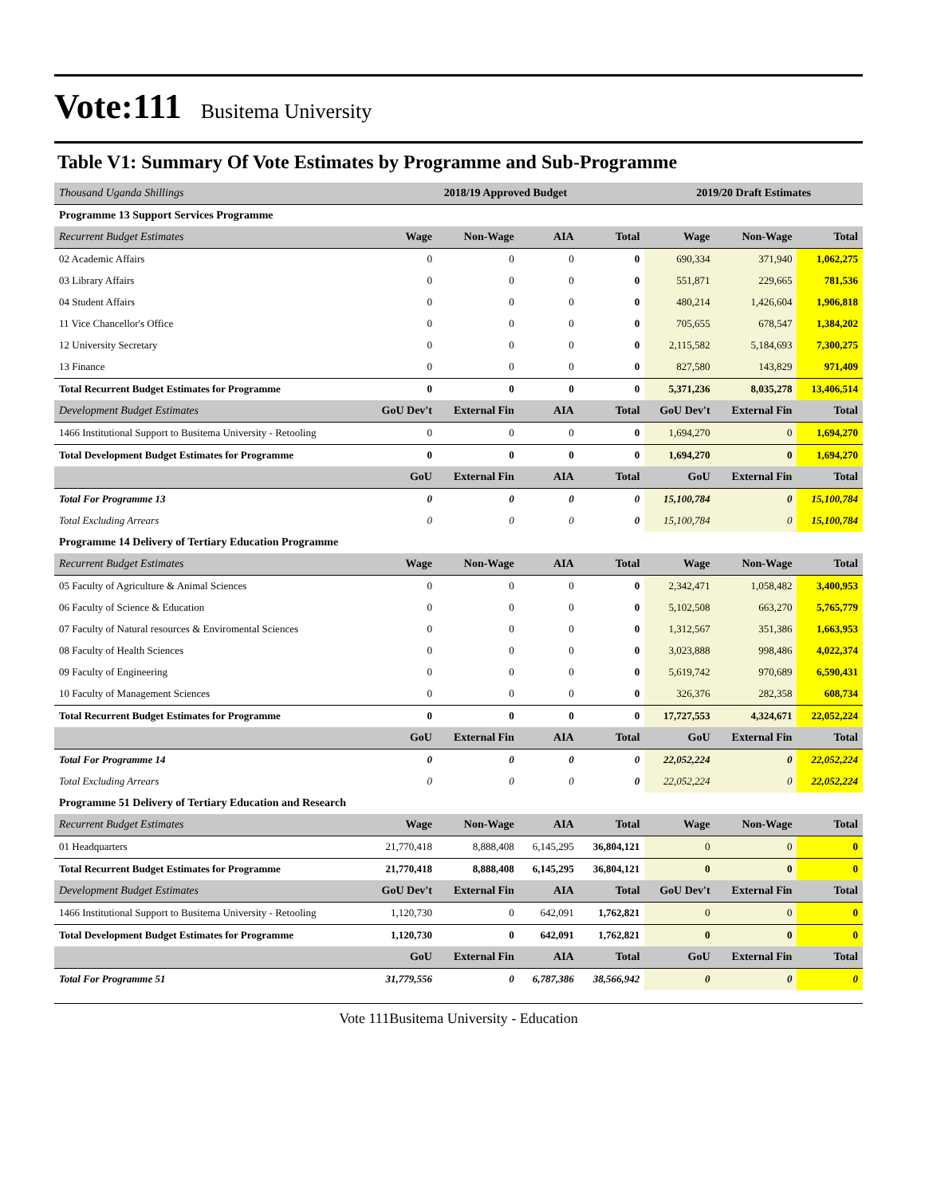Vote:111
Busitema University
Table V1: Summary Of Vote Estimates by Programme and Sub-Programme
| Thousand Uganda Shillings | 2018/19 Approved Budget | | | | 2019/20 Draft Estimates | | |
| --- | --- | --- | --- | --- | --- | --- | --- |
| Programme 13 Support Services Programme | | | | | | | |
| Recurrent Budget Estimates | Wage | Non-Wage | AIA | Total | Wage | Non-Wage | Total |
| 02 Academic Affairs | 0 | 0 | 0 | 0 | 690,334 | 371,940 | 1,062,275 |
| 03 Library Affairs | 0 | 0 | 0 | 0 | 551,871 | 229,665 | 781,536 |
| 04 Student Affairs | 0 | 0 | 0 | 0 | 480,214 | 1,426,604 | 1,906,818 |
| 11 Vice Chancellor's Office | 0 | 0 | 0 | 0 | 705,655 | 678,547 | 1,384,202 |
| 12 University Secretary | 0 | 0 | 0 | 0 | 2,115,582 | 5,184,693 | 7,300,275 |
| 13 Finance | 0 | 0 | 0 | 0 | 827,580 | 143,829 | 971,409 |
| Total Recurrent Budget Estimates for Programme | 0 | 0 | 0 | 0 | 5,371,236 | 8,035,278 | 13,406,514 |
| Development Budget Estimates | GoU Dev't | External Fin | AIA | Total | GoU Dev't | External Fin | Total |
| 1466 Institutional Support to Busitema University - Retooling | 0 | 0 | 0 | 0 | 1,694,270 | 0 | 1,694,270 |
| Total Development Budget Estimates for Programme | 0 | 0 | 0 | 0 | 1,694,270 | 0 | 1,694,270 |
| | GoU | External Fin | AIA | Total | GoU | External Fin | Total |
| Total For Programme 13 | 0 | 0 | 0 | 0 | 15,100,784 | 0 | 15,100,784 |
| Total Excluding Arrears | 0 | 0 | 0 | 0 | 15,100,784 | 0 | 15,100,784 |
| Programme 14 Delivery of Tertiary Education Programme | | | | | | | |
| Recurrent Budget Estimates | Wage | Non-Wage | AIA | Total | Wage | Non-Wage | Total |
| 05 Faculty of Agriculture & Animal Sciences | 0 | 0 | 0 | 0 | 2,342,471 | 1,058,482 | 3,400,953 |
| 06 Faculty of Science & Education | 0 | 0 | 0 | 0 | 5,102,508 | 663,270 | 5,765,779 |
| 07 Faculty of Natural resources & Enviromental Sciences | 0 | 0 | 0 | 0 | 1,312,567 | 351,386 | 1,663,953 |
| 08 Faculty of Health Sciences | 0 | 0 | 0 | 0 | 3,023,888 | 998,486 | 4,022,374 |
| 09 Faculty of Engineering | 0 | 0 | 0 | 0 | 5,619,742 | 970,689 | 6,590,431 |
| 10 Faculty of Management Sciences | 0 | 0 | 0 | 0 | 326,376 | 282,358 | 608,734 |
| Total Recurrent Budget Estimates for Programme | 0 | 0 | 0 | 0 | 17,727,553 | 4,324,671 | 22,052,224 |
| | GoU | External Fin | AIA | Total | GoU | External Fin | Total |
| Total For Programme 14 | 0 | 0 | 0 | 0 | 22,052,224 | 0 | 22,052,224 |
| Total Excluding Arrears | 0 | 0 | 0 | 0 | 22,052,224 | 0 | 22,052,224 |
| Programme 51 Delivery of Tertiary Education and Research | | | | | | | |
| Recurrent Budget Estimates | Wage | Non-Wage | AIA | Total | Wage | Non-Wage | Total |
| 01 Headquarters | 21,770,418 | 8,888,408 | 6,145,295 | 36,804,121 | 0 | 0 | 0 |
| Total Recurrent Budget Estimates for Programme | 21,770,418 | 8,888,408 | 6,145,295 | 36,804,121 | 0 | 0 | 0 |
| Development Budget Estimates | GoU Dev't | External Fin | AIA | Total | GoU Dev't | External Fin | Total |
| 1466 Institutional Support to Busitema University - Retooling | 1,120,730 | 0 | 642,091 | 1,762,821 | 0 | 0 | 0 |
| Total Development Budget Estimates for Programme | 1,120,730 | 0 | 642,091 | 1,762,821 | 0 | 0 | 0 |
| | GoU | External Fin | AIA | Total | GoU | External Fin | Total |
| Total For Programme 51 | 31,779,556 | 0 | 6,787,386 | 38,566,942 | 0 | 0 | 0 |
Vote 111Busitema University - Education